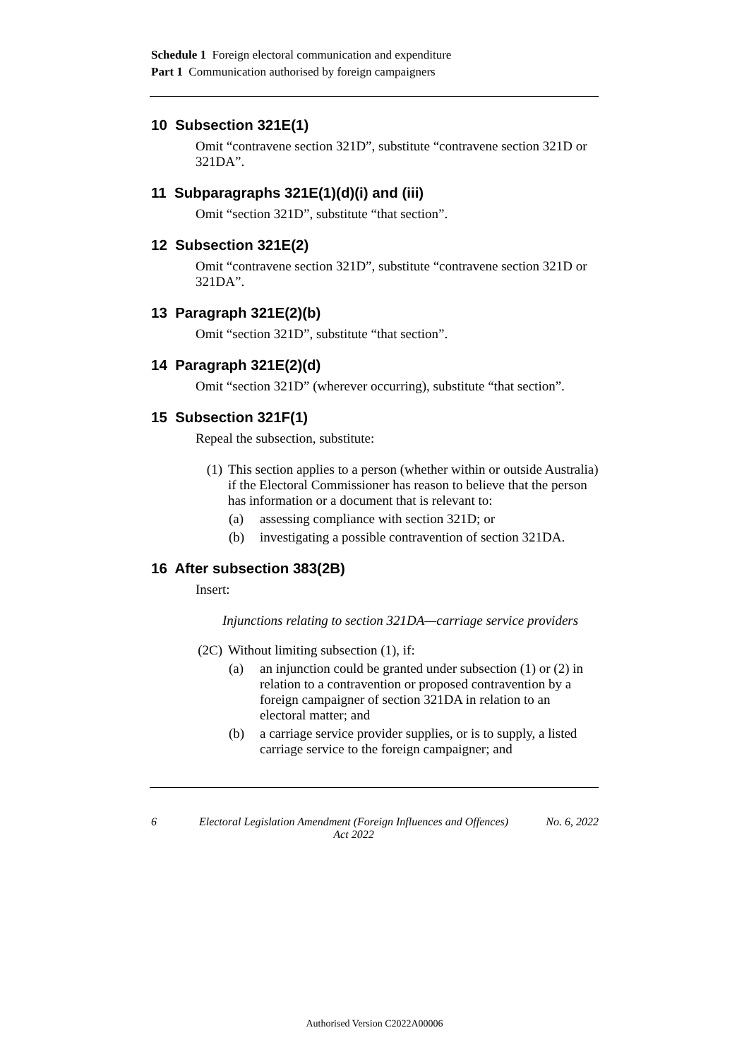Schedule 1 Foreign electoral communication and expenditure
Part 1 Communication authorised by foreign campaigners
10 Subsection 321E(1)
Omit “contravene section 321D”, substitute “contravene section 321D or 321DA”.
11 Subparagraphs 321E(1)(d)(i) and (iii)
Omit “section 321D”, substitute “that section”.
12 Subsection 321E(2)
Omit “contravene section 321D”, substitute “contravene section 321D or 321DA”.
13 Paragraph 321E(2)(b)
Omit “section 321D”, substitute “that section”.
14 Paragraph 321E(2)(d)
Omit “section 321D” (wherever occurring), substitute “that section”.
15 Subsection 321F(1)
Repeal the subsection, substitute:
(1) This section applies to a person (whether within or outside Australia) if the Electoral Commissioner has reason to believe that the person has information or a document that is relevant to:
(a) assessing compliance with section 321D; or
(b) investigating a possible contravention of section 321DA.
16 After subsection 383(2B)
Insert:
Injunctions relating to section 321DA—carriage service providers
(2C) Without limiting subsection (1), if:
(a) an injunction could be granted under subsection (1) or (2) in relation to a contravention or proposed contravention by a foreign campaigner of section 321DA in relation to an electoral matter; and
(b) a carriage service provider supplies, or is to supply, a listed carriage service to the foreign campaigner; and
6 Electoral Legislation Amendment (Foreign Influences and Offences) Act 2022 No. 6, 2022
Authorised Version C2022A00006